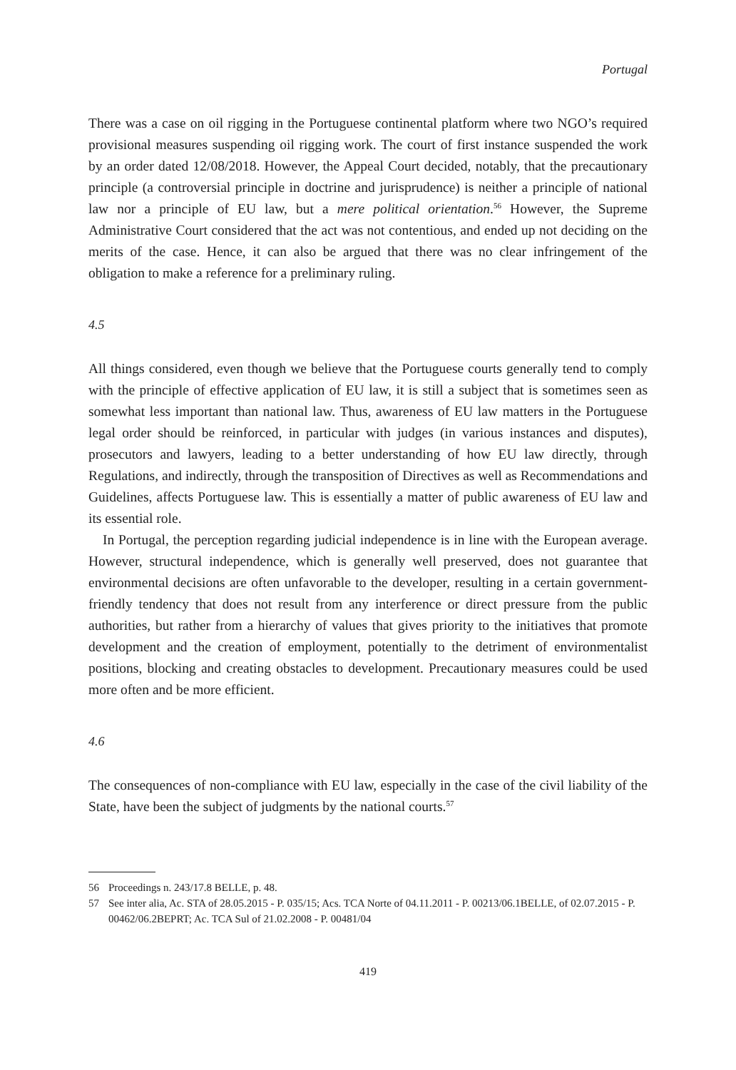Portugal
There was a case on oil rigging in the Portuguese continental platform where two NGO’s required provisional measures suspending oil rigging work. The court of first instance suspended the work by an order dated 12/08/2018. However, the Appeal Court decided, notably, that the precautionary principle (a controversial principle in doctrine and jurisprudence) is neither a principle of national law nor a principle of EU law, but a mere political orientation.<sup>56</sup> However, the Supreme Administrative Court considered that the act was not contentious, and ended up not deciding on the merits of the case. Hence, it can also be argued that there was no clear infringement of the obligation to make a reference for a preliminary ruling.
4.5
All things considered, even though we believe that the Portuguese courts generally tend to comply with the principle of effective application of EU law, it is still a subject that is sometimes seen as somewhat less important than national law. Thus, awareness of EU law matters in the Portuguese legal order should be reinforced, in particular with judges (in various instances and disputes), prosecutors and lawyers, leading to a better understanding of how EU law directly, through Regulations, and indirectly, through the transposition of Directives as well as Recommendations and Guidelines, affects Portuguese law. This is essentially a matter of public awareness of EU law and its essential role.
In Portugal, the perception regarding judicial independence is in line with the European average. However, structural independence, which is generally well preserved, does not guarantee that environmental decisions are often unfavorable to the developer, resulting in a certain government-friendly tendency that does not result from any interference or direct pressure from the public authorities, but rather from a hierarchy of values that gives priority to the initiatives that promote development and the creation of employment, potentially to the detriment of environmentalist positions, blocking and creating obstacles to development. Precautionary measures could be used more often and be more efficient.
4.6
The consequences of non-compliance with EU law, especially in the case of the civil liability of the State, have been the subject of judgments by the national courts.<sup>57</sup>
56 Proceedings n. 243/17.8 BELLE, p. 48.
57 See inter alia, Ac. STA of 28.05.2015 - P. 035/15; Acs. TCA Norte of 04.11.2011 - P. 00213/06.1BELLE, of 02.07.2015 - P. 00462/06.2BEPRT; Ac. TCA Sul of 21.02.2008 - P. 00481/04
419